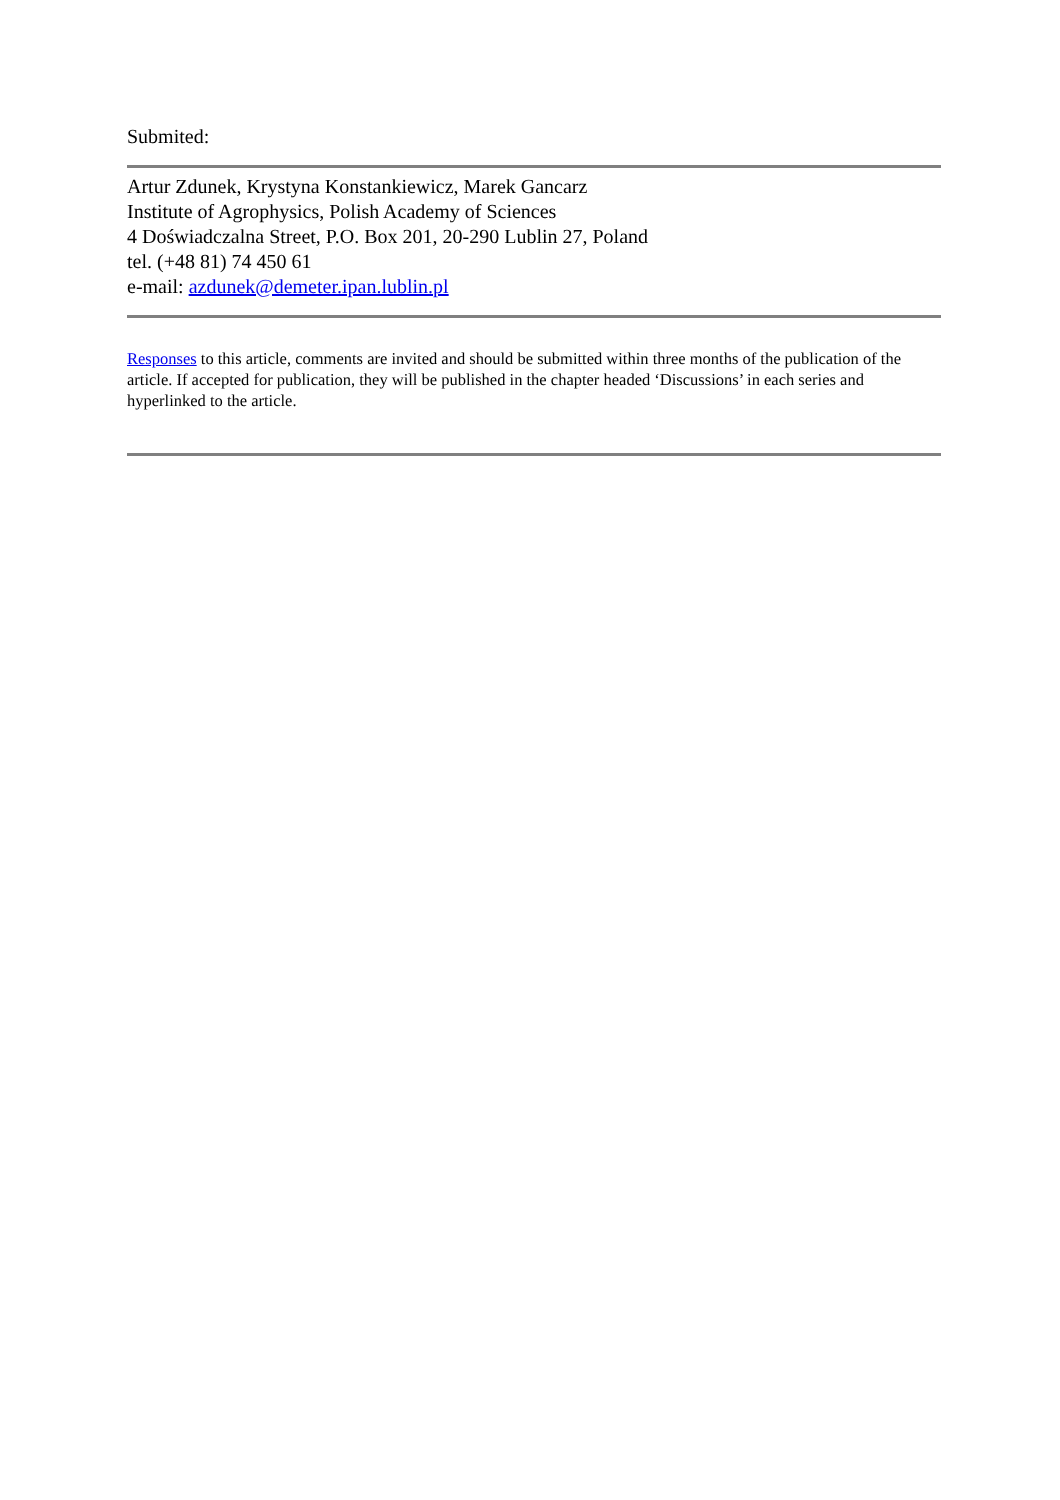Submited:
Artur Zdunek, Krystyna Konstankiewicz, Marek Gancarz
Institute of Agrophysics, Polish Academy of Sciences
4 Doświadczalna Street, P.O. Box 201, 20-290 Lublin 27, Poland
tel. (+48 81) 74 450 61
e-mail: azdunek@demeter.ipan.lublin.pl
Responses to this article, comments are invited and should be submitted within three months of the publication of the article. If accepted for publication, they will be published in the chapter headed ‘Discussions’ in each series and hyperlinked to the article.